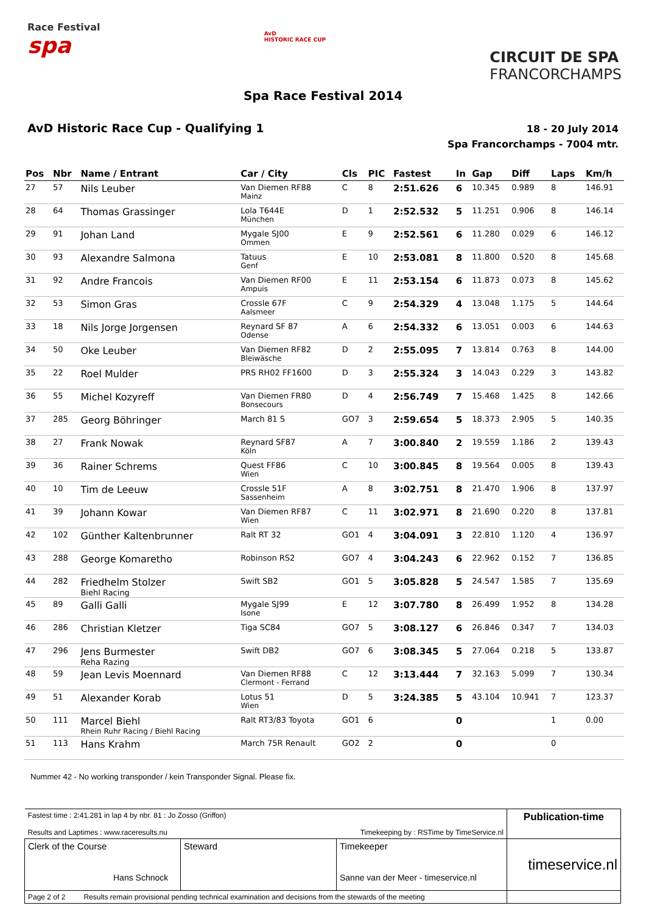Race Festival
spa
AvD
HISTORIC RACE CUP
CIRCUIT DE SPA
FRANCORCHAMPS
Spa Race Festival 2014
AvD Historic Race Cup - Qualifying 1
18 - 20 July 2014
Spa Francorchamps - 7004 mtr.
| Pos | Nbr | Name / Entrant | Car / City | Cls | PIC | Fastest | In | Gap | Diff | Laps | Km/h |
| --- | --- | --- | --- | --- | --- | --- | --- | --- | --- | --- | --- |
| 27 | 57 | Nils Leuber | Van Diemen RF88 Mainz | C | 8 | 2:51.626 | 6 | 10.345 | 0.989 | 8 | 146.91 |
| 28 | 64 | Thomas Grassinger | Lola T644E München | D | 1 | 2:52.532 | 5 | 11.251 | 0.906 | 8 | 146.14 |
| 29 | 91 | Johan Land | Mygale SJ00 Ommen | E | 9 | 2:52.561 | 6 | 11.280 | 0.029 | 6 | 146.12 |
| 30 | 93 | Alexandre Salmona | Tatuus Genf | E | 10 | 2:53.081 | 8 | 11.800 | 0.520 | 8 | 145.68 |
| 31 | 92 | Andre Francois | Van Diemen RF00 Ampuis | E | 11 | 2:53.154 | 6 | 11.873 | 0.073 | 8 | 145.62 |
| 32 | 53 | Simon Gras | Crossle 67F Aalsmeer | C | 9 | 2:54.329 | 4 | 13.048 | 1.175 | 5 | 144.64 |
| 33 | 18 | Nils Jorge Jorgensen | Reynard SF 87 Odense | A | 6 | 2:54.332 | 6 | 13.051 | 0.003 | 6 | 144.63 |
| 34 | 50 | Oke Leuber | Van Diemen RF82 Bleiwäsche | D | 2 | 2:55.095 | 7 | 13.814 | 0.763 | 8 | 144.00 |
| 35 | 22 | Roel Mulder | PRS RH02 FF1600 | D | 3 | 2:55.324 | 3 | 14.043 | 0.229 | 3 | 143.82 |
| 36 | 55 | Michel Kozyreff | Van Diemen FR80 Bonsecours | D | 4 | 2:56.749 | 7 | 15.468 | 1.425 | 8 | 142.66 |
| 37 | 285 | Georg Böhringer | March 81 S | GO7 | 3 | 2:59.654 | 5 | 18.373 | 2.905 | 5 | 140.35 |
| 38 | 27 | Frank Nowak | Reynard SF87 Köln | A | 7 | 3:00.840 | 2 | 19.559 | 1.186 | 2 | 139.43 |
| 39 | 36 | Rainer Schrems | Quest FF86 Wien | C | 10 | 3:00.845 | 8 | 19.564 | 0.005 | 8 | 139.43 |
| 40 | 10 | Tim de Leeuw | Crossle 51F Sassenheim | A | 8 | 3:02.751 | 8 | 21.470 | 1.906 | 8 | 137.97 |
| 41 | 39 | Johann Kowar | Van Diemen RF87 Wien | C | 11 | 3:02.971 | 8 | 21.690 | 0.220 | 8 | 137.81 |
| 42 | 102 | Günther Kaltenbrunner | Ralt RT 32 | GO1 | 4 | 3:04.091 | 3 | 22.810 | 1.120 | 4 | 136.97 |
| 43 | 288 | George Komaretho | Robinson RS2 | GO7 | 4 | 3:04.243 | 6 | 22.962 | 0.152 | 7 | 136.85 |
| 44 | 282 | Friedhelm Stolzer Biehl Racing | Swift SB2 | GO1 | 5 | 3:05.828 | 5 | 24.547 | 1.585 | 7 | 135.69 |
| 45 | 89 | Galli Galli | Mygale SJ99 Isone | E | 12 | 3:07.780 | 8 | 26.499 | 1.952 | 8 | 134.28 |
| 46 | 286 | Christian Kletzer | Tiga SC84 | GO7 | 5 | 3:08.127 | 6 | 26.846 | 0.347 | 7 | 134.03 |
| 47 | 296 | Jens Burmester Reha Razing | Swift DB2 | GO7 | 6 | 3:08.345 | 5 | 27.064 | 0.218 | 5 | 133.87 |
| 48 | 59 | Jean Levis Moennard | Van Diemen RF88 Clermont - Ferrand | C | 12 | 3:13.444 | 7 | 32.163 | 5.099 | 7 | 130.34 |
| 49 | 51 | Alexander Korab | Lotus 51 Wien | D | 5 | 3:24.385 | 5 | 43.104 | 10.941 | 7 | 123.37 |
| 50 | 111 | Marcel Biehl Rhein Ruhr Racing / Biehl Racing | Ralt RT3/83 Toyota | GO1 | 6 | | 0 | | | 1 | 0.00 |
| 51 | 113 | Hans Krahm | March 75R Renault | GO2 | 2 | | 0 | | | 0 | |
Nummer 42 - No working transponder / kein Transponder Signal. Please fix.
| Fastest time : 2:41.281 in lap 4 by nbr. 81 : Jo Zosso (Griffon) Results and Laptimes : www.raceresults.nu Timekeeping by : RSTime by TimeService.nl | | | Publication-time |
| Clerk of the Course Hans Schnock | Steward | Timekeeper Sanne van der Meer - timeservice.nl | timeservice.nl |
| Page 2 of 2 Results remain provisional pending technical examination and decisions from the stewards of the meeting | | | |